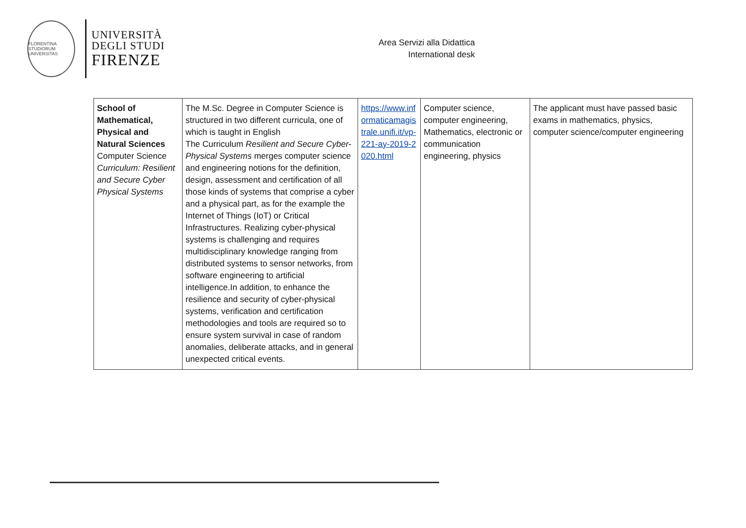FLORENTINA STUDIORUM UNIVERSITAS
UNIVERSITÀ
DEGLI STUDI
FIRENZE
Area Servizi alla Didattica
International desk
| School of Mathematical, Physical and Natural Sciences Computer Science Curriculum: Resilient and Secure Cyber Physical Systems | The M.Sc. Degree in Computer Science is structured in two different curricula, one of which is taught in English The Curriculum Resilient and Secure Cyber-Physical Systems merges computer science and engineering notions for the definition, design, assessment and certification of all those kinds of systems that comprise a cyber and a physical part, as for the example the Internet of Things (IoT) or Critical Infrastructures. Realizing cyber-physical systems is challenging and requires multidisciplinary knowledge ranging from distributed systems to sensor networks, from software engineering to artificial intelligence.In addition, to enhance the resilience and security of cyber-physical systems, verification and certification methodologies and tools are required so to ensure system survival in case of random anomalies, deliberate attacks, and in general unexpected critical events. | https://www.informaticamagistrale.unifi.it/vp-221-ay-2019-2020.html | Computer science, computer engineering, Mathematics, electronic or communication engineering, physics | The applicant must have passed basic exams in mathematics, physics, computer science/computer engineering |